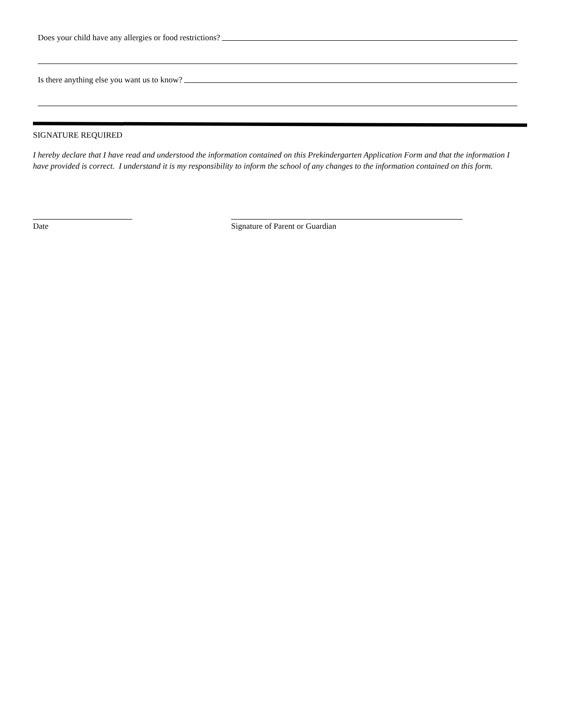Does your child have any allergies or food restrictions?
Is there anything else you want us to know?
SIGNATURE REQUIRED
I hereby declare that I have read and understood the information contained on this Prekindergarten Application Form and that the information I have provided is correct. I understand it is my responsibility to inform the school of any changes to the information contained on this form.
Date Signature of Parent or Guardian